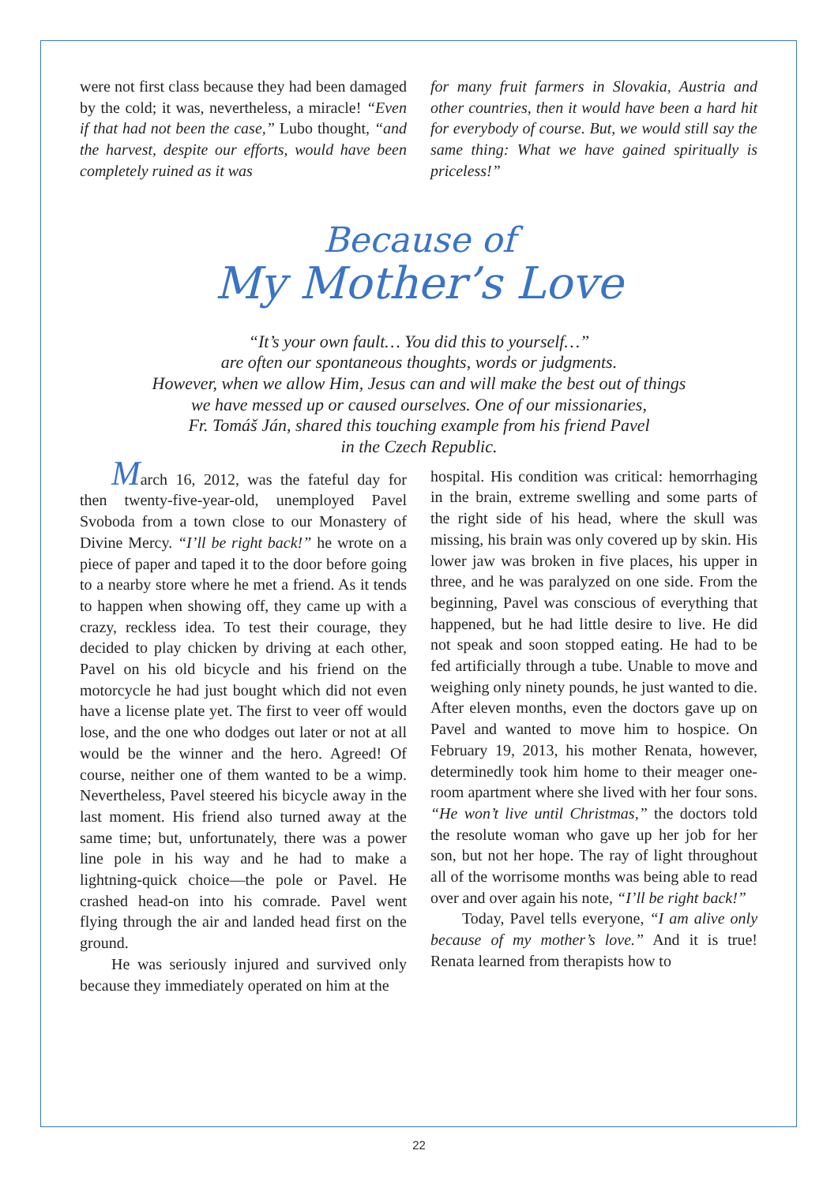were not first class because they had been damaged by the cold; it was, nevertheless, a miracle! “Even if that had not been the case,” Lubo thought, “and the harvest, despite our efforts, would have been completely ruined as it was
for many fruit farmers in Slovakia, Austria and other countries, then it would have been a hard hit for everybody of course. But, we would still say the same thing: What we have gained spiritually is priceless!”
Because of
My Mother’s Love
“It’s your own fault… You did this to yourself…”
are often our spontaneous thoughts, words or judgments.
However, when we allow Him, Jesus can and will make the best out of things
we have messed up or caused ourselves. One of our missionaries,
Fr. Tomáš Ján, shared this touching example from his friend Pavel
in the Czech Republic.
March 16, 2012, was the fateful day for then twenty-five-year-old, unemployed Pavel Svoboda from a town close to our Monastery of Divine Mercy. “I’ll be right back!” he wrote on a piece of paper and taped it to the door before going to a nearby store where he met a friend. As it tends to happen when showing off, they came up with a crazy, reckless idea. To test their courage, they decided to play chicken by driving at each other, Pavel on his old bicycle and his friend on the motorcycle he had just bought which did not even have a license plate yet. The first to veer off would lose, and the one who dodges out later or not at all would be the winner and the hero. Agreed! Of course, neither one of them wanted to be a wimp. Nevertheless, Pavel steered his bicycle away in the last moment. His friend also turned away at the same time; but, unfortunately, there was a power line pole in his way and he had to make a lightning-quick choice—the pole or Pavel. He crashed head-on into his comrade. Pavel went flying through the air and landed head first on the ground.
He was seriously injured and survived only because they immediately operated on him at the
hospital. His condition was critical: hemorrhaging in the brain, extreme swelling and some parts of the right side of his head, where the skull was missing, his brain was only covered up by skin. His lower jaw was broken in five places, his upper in three, and he was paralyzed on one side. From the beginning, Pavel was conscious of everything that happened, but he had little desire to live. He did not speak and soon stopped eating. He had to be fed artificially through a tube. Unable to move and weighing only ninety pounds, he just wanted to die. After eleven months, even the doctors gave up on Pavel and wanted to move him to hospice. On February 19, 2013, his mother Renata, however, determinedly took him home to their meager one-room apartment where she lived with her four sons. “He won’t live until Christmas,” the doctors told the resolute woman who gave up her job for her son, but not her hope. The ray of light throughout all of the worrisome months was being able to read over and over again his note, “I’ll be right back!”
Today, Pavel tells everyone, “I am alive only because of my mother’s love.” And it is true! Renata learned from therapists how to
22